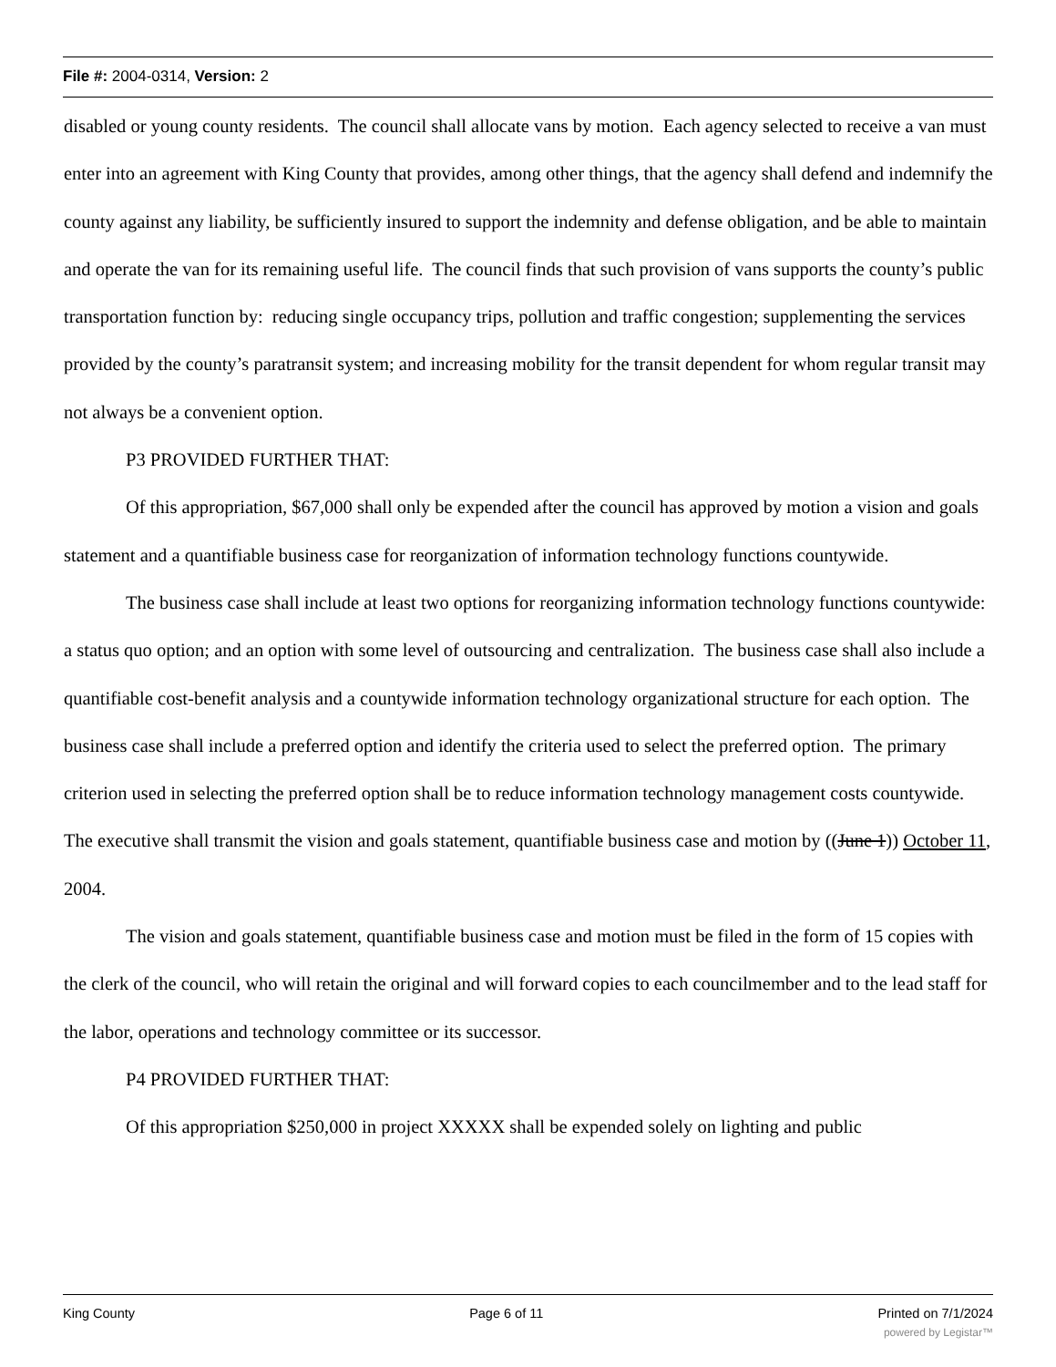File #: 2004-0314, Version: 2
disabled or young county residents. The council shall allocate vans by motion. Each agency selected to receive a van must enter into an agreement with King County that provides, among other things, that the agency shall defend and indemnify the county against any liability, be sufficiently insured to support the indemnity and defense obligation, and be able to maintain and operate the van for its remaining useful life. The council finds that such provision of vans supports the county’s public transportation function by: reducing single occupancy trips, pollution and traffic congestion; supplementing the services provided by the county’s paratransit system; and increasing mobility for the transit dependent for whom regular transit may not always be a convenient option.
P3 PROVIDED FURTHER THAT:
Of this appropriation, $67,000 shall only be expended after the council has approved by motion a vision and goals statement and a quantifiable business case for reorganization of information technology functions countywide.
The business case shall include at least two options for reorganizing information technology functions countywide: a status quo option; and an option with some level of outsourcing and centralization. The business case shall also include a quantifiable cost-benefit analysis and a countywide information technology organizational structure for each option. The business case shall include a preferred option and identify the criteria used to select the preferred option. The primary criterion used in selecting the preferred option shall be to reduce information technology management costs countywide. The executive shall transmit the vision and goals statement, quantifiable business case and motion by ((June 1)) October 11, 2004.
The vision and goals statement, quantifiable business case and motion must be filed in the form of 15 copies with the clerk of the council, who will retain the original and will forward copies to each councilmember and to the lead staff for the labor, operations and technology committee or its successor.
P4 PROVIDED FURTHER THAT:
Of this appropriation $250,000 in project XXXXX shall be expended solely on lighting and public
King County Page 6 of 11 Printed on 7/1/2024
powered by Legistar™